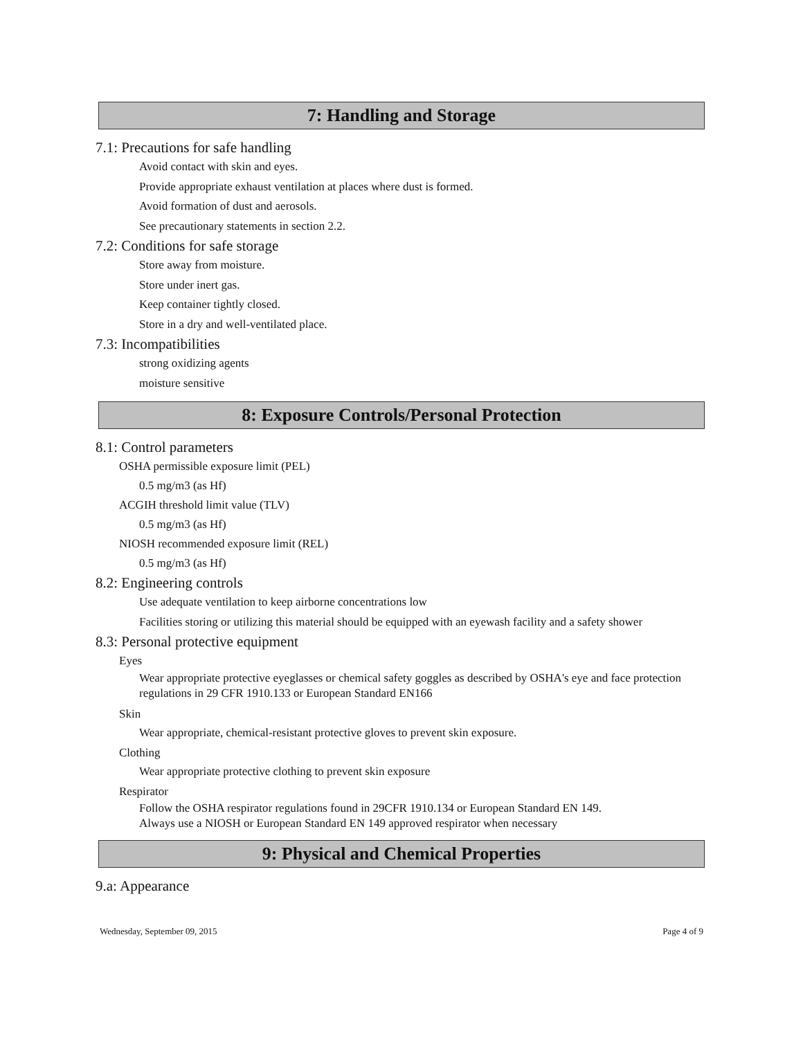7: Handling and Storage
7.1: Precautions for safe handling
Avoid contact with skin and eyes.
Provide appropriate exhaust ventilation at places where dust is formed.
Avoid formation of dust and aerosols.
See precautionary statements in section 2.2.
7.2: Conditions for safe storage
Store away from moisture.
Store under inert gas.
Keep container tightly closed.
Store in a dry and well-ventilated place.
7.3: Incompatibilities
strong oxidizing agents
moisture sensitive
8: Exposure Controls/Personal Protection
8.1: Control parameters
OSHA permissible exposure limit (PEL)
0.5 mg/m3 (as Hf)
ACGIH threshold limit value (TLV)
0.5 mg/m3 (as Hf)
NIOSH recommended exposure limit (REL)
0.5 mg/m3 (as Hf)
8.2: Engineering controls
Use adequate ventilation to keep airborne concentrations low
Facilities storing or utilizing this material should be equipped with an eyewash facility and a safety shower
8.3: Personal protective equipment
Eyes
Wear appropriate protective eyeglasses or chemical safety goggles as described by OSHA's eye and face protection regulations in 29 CFR 1910.133 or European Standard EN166
Skin
Wear appropriate, chemical-resistant protective gloves to prevent skin exposure.
Clothing
Wear appropriate protective clothing to prevent skin exposure
Respirator
Follow the OSHA respirator regulations found in 29CFR 1910.134 or European Standard EN 149.
Always use a NIOSH or European Standard EN 149 approved respirator when necessary
9: Physical and Chemical Properties
9.a: Appearance
Wednesday, September 09, 2015 Page 4 of 9